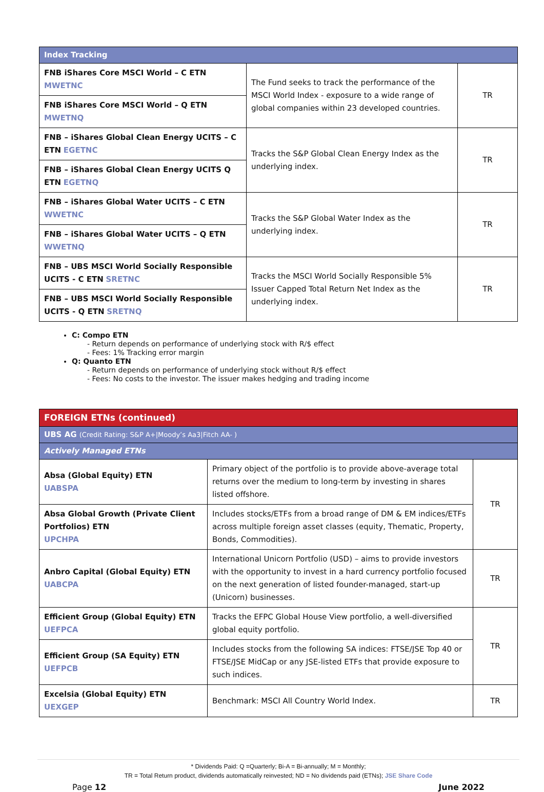| Index Tracking | | |
| FNB iShares Core MSCI World – C ETN MWETNC | The Fund seeks to track the performance of the MSCI World Index - exposure to a wide range of global companies within 23 developed countries. | TR |
| FNB iShares Core MSCI World – Q ETN MWETNQ | | |
| FNB – iShares Global Clean Energy UCITS – C ETN EGETNC | Tracks the S&P Global Clean Energy Index as the underlying index. | TR |
| FNB – iShares Global Clean Energy UCITS Q ETN EGETNQ | | |
| FNB – iShares Global Water UCITS – C ETN WWETNC | Tracks the S&P Global Water Index as the underlying index. | TR |
| FNB – iShares Global Water UCITS – Q ETN WWETNQ | | |
| FNB – UBS MSCI World Socially Responsible UCITS - C ETN SRETNC | Tracks the MSCI World Socially Responsible 5% Issuer Capped Total Return Net Index as the underlying index. | TR |
| FNB – UBS MSCI World Socially Responsible UCITS - Q ETN SRETNQ | | |
C: Compo ETN
- Return depends on performance of underlying stock with R/$ effect
- Fees: 1% Tracking error margin
Q: Quanto ETN
- Return depends on performance of underlying stock without R/$ effect
- Fees: No costs to the investor. The issuer makes hedging and trading income
| FOREIGN ETNs (continued) | | |
| UBS AG (Credit Rating: S&P A+/Moody’s Aa3/Fitch AA- ) | | |
| Actively Managed ETNs | | |
| Absa (Global Equity) ETN UABSPA | Primary object of the portfolio is to provide above-average total returns over the medium to long-term by investing in shares listed offshore. | TR |
| Absa Global Growth (Private Client Portfolios) ETN UPCHPA | Includes stocks/ETFs from a broad range of DM & EM indices/ETFs across multiple foreign asset classes (equity, Thematic, Property, Bonds, Commodities). | |
| Anbro Capital (Global Equity) ETN UABCPA | International Unicorn Portfolio (USD) – aims to provide investors with the opportunity to invest in a hard currency portfolio focused on the next generation of listed founder-managed, start-up (Unicorn) businesses. | TR |
| Efficient Group (Global Equity) ETN UEFPCA | Tracks the EFPC Global House View portfolio, a well-diversified global equity portfolio. | TR |
| Efficient Group (SA Equity) ETN UEFPCB | Includes stocks from the following SA indices: FTSE/JSE Top 40 or FTSE/JSE MidCap or any JSE-listed ETFs that provide exposure to such indices. | |
| Excelsia (Global Equity) ETN UEXGEP | Benchmark: MSCI All Country World Index. | TR |
* Dividends Paid: Q =Quarterly; Bi-A = Bi-annually; M = Monthly;
TR = Total Return product, dividends automatically reinvested; ND = No dividends paid (ETNs); JSE Share Code
Page 12 June 2022